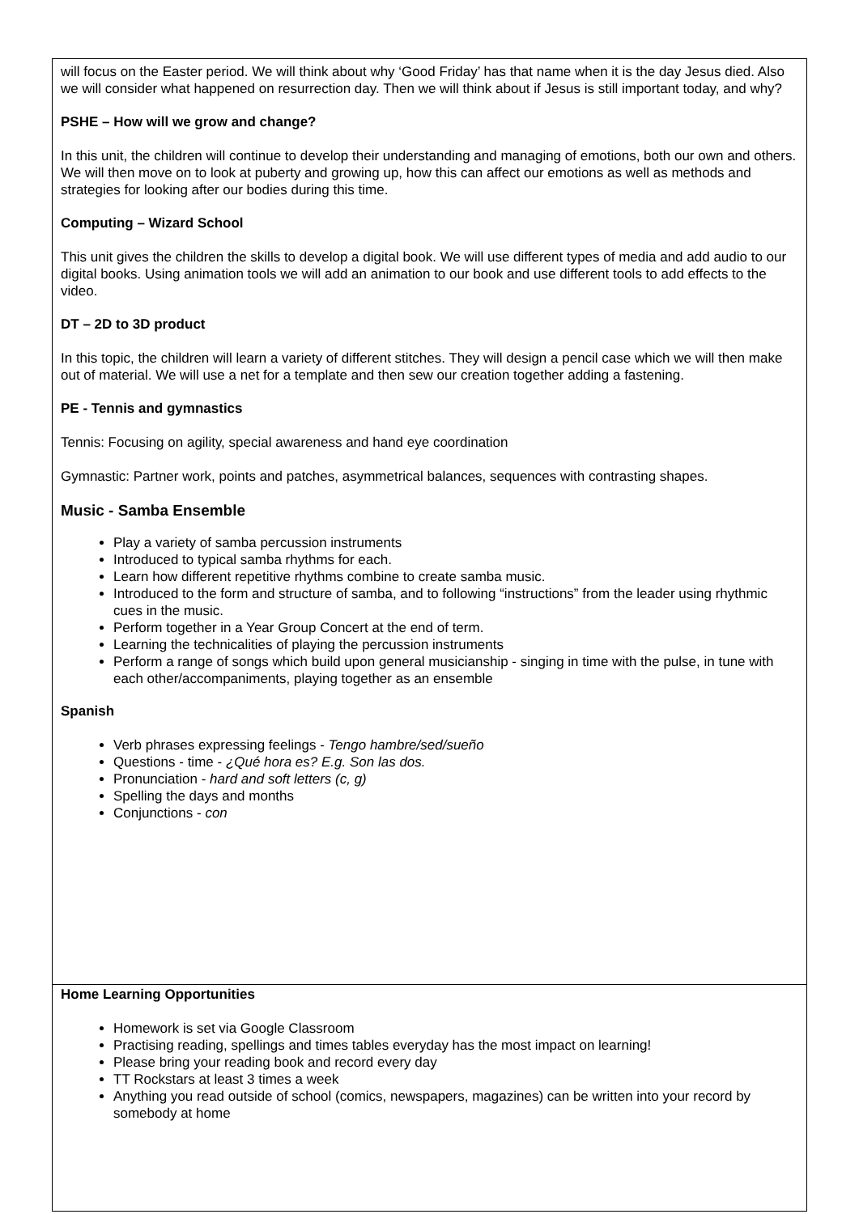will focus on the Easter period. We will think about why ‘Good Friday’ has that name when it is the day Jesus died. Also we will consider what happened on resurrection day. Then we will think about if Jesus is still important today, and why?
PSHE – How will we grow and change?
In this unit, the children will continue to develop their understanding and managing of emotions, both our own and others. We will then move on to look at puberty and growing up, how this can affect our emotions as well as methods and strategies for looking after our bodies during this time.
Computing – Wizard School
This unit gives the children the skills to develop a digital book. We will use different types of media and add audio to our digital books. Using animation tools we will add an animation to our book and use different tools to add effects to the video.
DT – 2D to 3D product
In this topic, the children will learn a variety of different stitches. They will design a pencil case which we will then make out of material. We will use a net for a template and then sew our creation together adding a fastening.
PE - Tennis and gymnastics
Tennis: Focusing on agility, special awareness and hand eye coordination
Gymnastic: Partner work, points and patches, asymmetrical balances, sequences with contrasting shapes.
Music - Samba Ensemble
Play a variety of samba percussion instruments
Introduced to typical samba rhythms for each.
Learn how different repetitive rhythms combine to create samba music.
Introduced to the form and structure of samba, and to following “instructions” from the leader using rhythmic cues in the music.
Perform together in a Year Group Concert at the end of term.
Learning the technicalities of playing the percussion instruments
Perform a range of songs which build upon general musicianship - singing in time with the pulse, in tune with each other/accompaniments, playing together as an ensemble
Spanish
Verb phrases expressing feelings - Tengo hambre/sed/sueño
Questions - time - ¿Qué hora es? E.g. Son las dos.
Pronunciation - hard and soft letters (c, g)
Spelling the days and months
Conjunctions - con
Home Learning Opportunities
Homework is set via Google Classroom
Practising reading, spellings and times tables everyday has the most impact on learning!
Please bring your reading book and record every day
TT Rockstars at least 3 times a week
Anything you read outside of school (comics, newspapers, magazines) can be written into your record by somebody at home